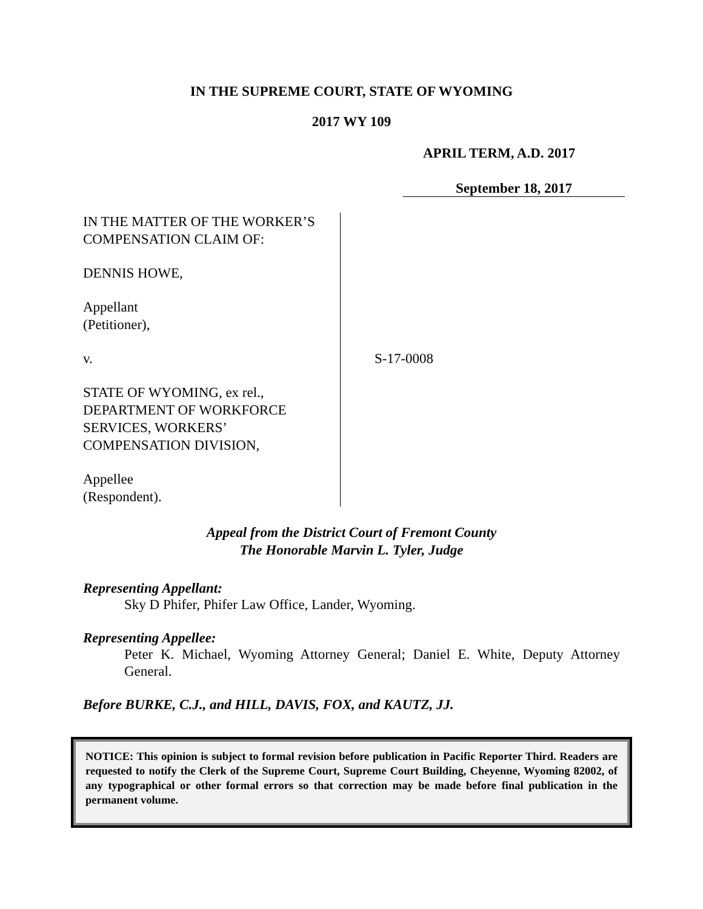IN THE SUPREME COURT, STATE OF WYOMING
2017 WY 109
APRIL TERM, A.D. 2017
September 18, 2017
IN THE MATTER OF THE WORKER’S
COMPENSATION CLAIM OF:
DENNIS HOWE,
Appellant
(Petitioner),
v.
STATE OF WYOMING, ex rel.,
DEPARTMENT OF WORKFORCE
SERVICES, WORKERS’
COMPENSATION DIVISION,
Appellee
(Respondent).
S-17-0008
Appeal from the District Court of Fremont County
The Honorable Marvin L. Tyler, Judge
Representing Appellant:
Sky D Phifer, Phifer Law Office, Lander, Wyoming.
Representing Appellee:
Peter K. Michael, Wyoming Attorney General; Daniel E. White, Deputy Attorney General.
Before BURKE, C.J., and HILL, DAVIS, FOX, and KAUTZ, JJ.
NOTICE: This opinion is subject to formal revision before publication in Pacific Reporter Third. Readers are requested to notify the Clerk of the Supreme Court, Supreme Court Building, Cheyenne, Wyoming 82002, of any typographical or other formal errors so that correction may be made before final publication in the permanent volume.